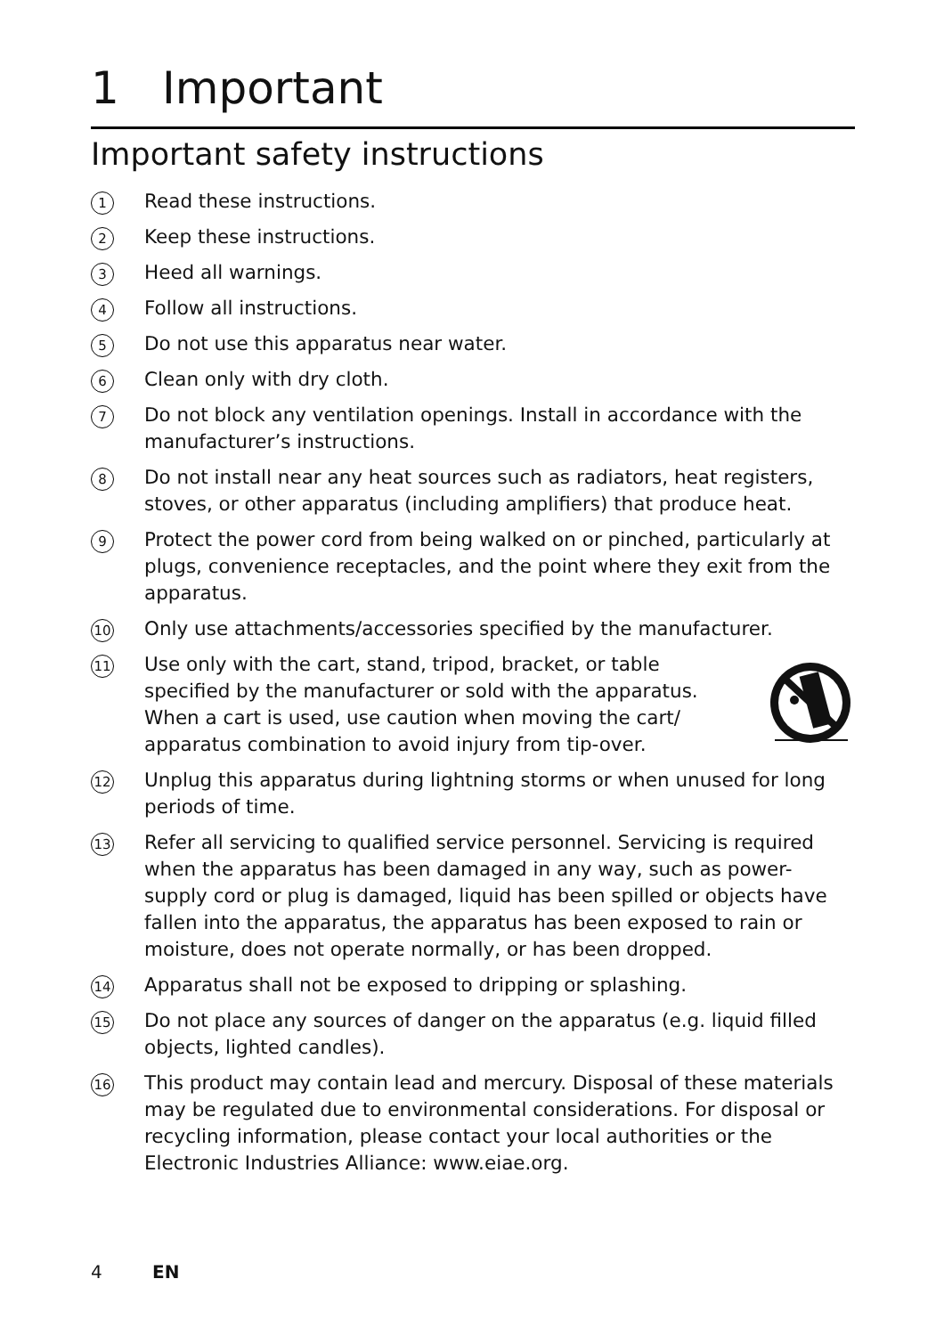1 Important
Important safety instructions
1
Read these instructions.
2
Keep these instructions.
3
Heed all warnings.
4
Follow all instructions.
5
Do not use this apparatus near water.
6
Clean only with dry cloth.
7
Do not block any ventilation openings. Install in accordance with the manufacturer’s instructions.
8
Do not install near any heat sources such as radiators, heat registers, stoves, or other apparatus (including amplifiers) that produce heat.
9
Protect the power cord from being walked on or pinched, particularly at plugs, convenience receptacles, and the point where they exit from the apparatus.
10
Only use attachments/accessories specified by the manufacturer.
11
Use only with the cart, stand, tripod, bracket, or table specified by the manufacturer or sold with the apparatus. When a cart is used, use caution when moving the cart/ apparatus combination to avoid injury from tip-over.
12
Unplug this apparatus during lightning storms or when unused for long periods of time.
13
Refer all servicing to qualified service personnel. Servicing is required when the apparatus has been damaged in any way, such as power-supply cord or plug is damaged, liquid has been spilled or objects have fallen into the apparatus, the apparatus has been exposed to rain or moisture, does not operate normally, or has been dropped.
14
Apparatus shall not be exposed to dripping or splashing.
15
Do not place any sources of danger on the apparatus (e.g. liquid filled objects, lighted candles).
16
This product may contain lead and mercury. Disposal of these materials may be regulated due to environmental considerations. For disposal or recycling information, please contact your local authorities or the Electronic Industries Alliance: www.eiae.org.
4 EN